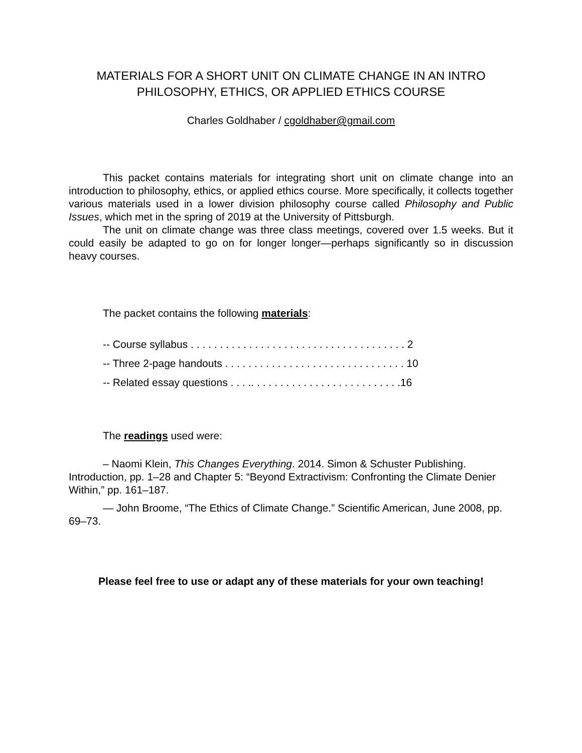MATERIALS FOR A SHORT UNIT ON CLIMATE CHANGE IN AN INTRO PHILOSOPHY, ETHICS, OR APPLIED ETHICS COURSE
Charles Goldhaber / cgoldhaber@gmail.com
This packet contains materials for integrating short unit on climate change into an introduction to philosophy, ethics, or applied ethics course. More specifically, it collects together various materials used in a lower division philosophy course called Philosophy and Public Issues, which met in the spring of 2019 at the University of Pittsburgh.
The unit on climate change was three class meetings, covered over 1.5 weeks. But it could easily be adapted to go on for longer longer—perhaps significantly so in discussion heavy courses.
The packet contains the following materials:
-- Course syllabus . . . . . . . . . . . . . . . . . . . . . . . . . . . . . . . . . . . . . 2
-- Three 2-page handouts . . . . . . . . . . . . . . . . . . . . . . . . . . . . . . . 10
-- Related essay questions . . . .. . . . . . . . . . . . . . . . . . . . . . . . . .16
The readings used were:
– Naomi Klein, This Changes Everything. 2014. Simon & Schuster Publishing. Introduction, pp. 1–28 and Chapter 5: “Beyond Extractivism: Confronting the Climate Denier Within,” pp. 161–187.
— John Broome, “The Ethics of Climate Change.” Scientific American, June 2008, pp. 69–73.
Please feel free to use or adapt any of these materials for your own teaching!